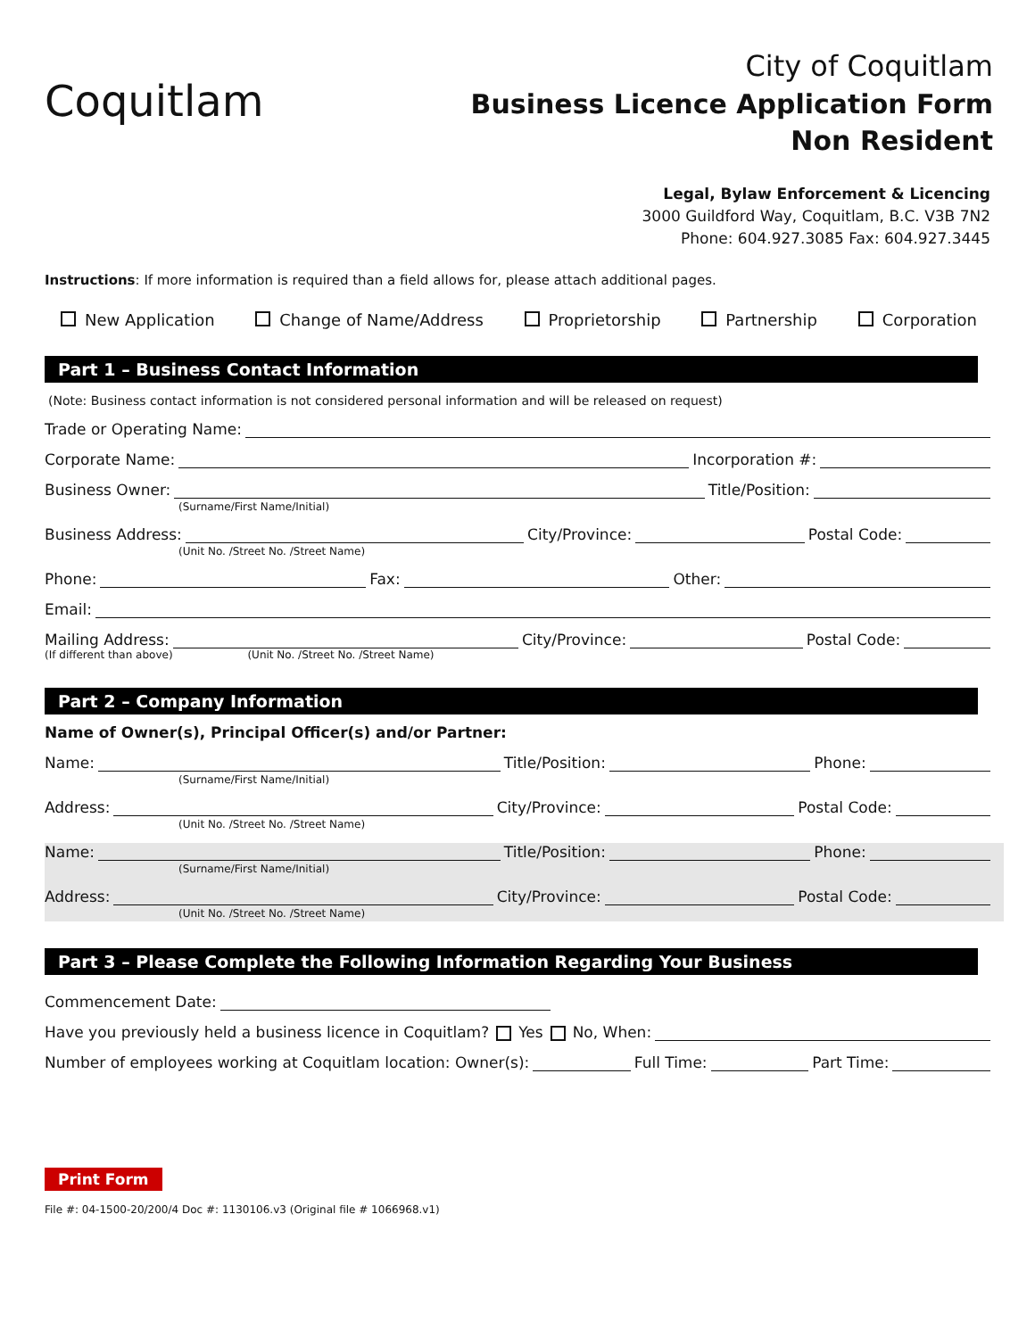Coquitlam
City of Coquitlam
Business Licence Application Form
Non Resident
Legal, Bylaw Enforcement & Licencing
3000 Guildford Way, Coquitlam, B.C. V3B 7N2
Phone: 604.927.3085 Fax: 604.927.3445
Instructions: If more information is required than a field allows for, please attach additional pages.
New Application Change of Name/Address Proprietorship Partnership Corporation
Part 1 – Business Contact Information
(Note: Business contact information is not considered personal information and will be released on request)
Trade or Operating Name:
Corporate Name: Incorporation #:
Business Owner: Title/Position:
(Surname/First Name/Initial)
Business Address: City/Province: Postal Code:
(Unit No. /Street No. /Street Name)
Phone: Fax: Other:
Email:
Mailing Address: City/Province: Postal Code:
(If different than above) (Unit No. /Street No. /Street Name)
Part 2 – Company Information
Name of Owner(s), Principal Officer(s) and/or Partner:
Name: Title/Position: Phone:
(Surname/First Name/Initial)
Address: City/Province: Postal Code:
(Unit No. /Street No. /Street Name)
Name: Title/Position: Phone:
(Surname/First Name/Initial)
Address: City/Province: Postal Code:
(Unit No. /Street No. /Street Name)
Part 3 – Please Complete the Following Information Regarding Your Business
Commencement Date:
Have you previously held a business licence in Coquitlam? Yes No, When:
Number of employees working at Coquitlam location: Owner(s): Full Time: Part Time:
Print Form
File #: 04-1500-20/200/4 Doc #: 1130106.v3 (Original file # 1066968.v1)